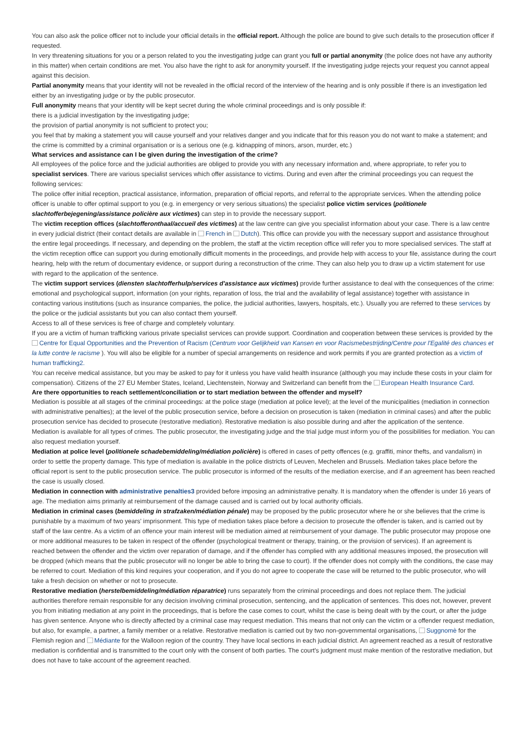You can also ask the police officer not to include your official details in the official report. Although the police are bound to give such details to the prosecution officer if requested.
In very threatening situations for you or a person related to you the investigating judge can grant you full or partial anonymity (the police does not have any authority in this matter) when certain conditions are met. You also have the right to ask for anonymity yourself. If the investigating judge rejects your request you cannot appeal against this decision.
Partial anonymity means that your identity will not be revealed in the official record of the interview of the hearing and is only possible if there is an investigation led either by an investigating judge or by the public prosecutor.
Full anonymity means that your identity will be kept secret during the whole criminal proceedings and is only possible if:
there is a judicial investigation by the investigating judge;
the provision of partial anonymity is not sufficient to protect you;
you feel that by making a statement you will cause yourself and your relatives danger and you indicate that for this reason you do not want to make a statement; and
the crime is committed by a criminal organisation or is a serious one (e.g. kidnapping of minors, arson, murder, etc.)
What services and assistance can I be given during the investigation of the crime?
All employees of the police force and the judicial authorities are obliged to provide you with any necessary information and, where appropriate, to refer you to specialist services. There are various specialist services which offer assistance to victims. During and even after the criminal proceedings you can request the following services:
The police offer initial reception, practical assistance, information, preparation of official reports, and referral to the appropriate services. When the attending police officer is unable to offer optimal support to you (e.g. in emergency or very serious situations) the specialist police victim services (politionele slachtofferbejegening/assistance policière aux victimes) can step in to provide the necessary support.
The victim reception offices (slachtofferonthaal/accueil des victimes) at the law centre can give you specialist information about your case. There is a law centre in every judicial district (their contact details are available in French in Dutch). This office can provide you with the necessary support and assistance throughout the entire legal proceedings. If necessary, and depending on the problem, the staff at the victim reception office will refer you to more specialised services. The staff at the victim reception office can support you during emotionally difficult moments in the proceedings, and provide help with access to your file, assistance during the court hearing, help with the return of documentary evidence, or support during a reconstruction of the crime. They can also help you to draw up a victim statement for use with regard to the application of the sentence.
The victim support services (diensten slachtofferhulp/services d'assistance aux victimes) provide further assistance to deal with the consequences of the crime: emotional and psychological support, information (on your rights, reparation of loss, the trial and the availability of legal assistance) together with assistance in contacting various institutions (such as insurance companies, the police, the judicial authorities, lawyers, hospitals, etc.). Usually you are referred to these services by the police or the judicial assistants but you can also contact them yourself.
Access to all of these services is free of charge and completely voluntary.
If you are a victim of human trafficking various private specialist services can provide support. Coordination and cooperation between these services is provided by the Centre for Equal Opportunities and the Prevention of Racism (Centrum voor Gelijkheid van Kansen en voor Racismebestrijding/Centre pour l'Egalité des chances et la lutte contre le racisme ). You will also be eligible for a number of special arrangements on residence and work permits if you are granted protection as a victim of human trafficking2.
You can receive medical assistance, but you may be asked to pay for it unless you have valid health insurance (although you may include these costs in your claim for compensation). Citizens of the 27 EU Member States, Iceland, Liechtenstein, Norway and Switzerland can benefit from the European Health Insurance Card.
Are there opportunities to reach settlement/conciliation or to start mediation between the offender and myself?
Mediation is possible at all stages of the criminal proceedings: at the police stage (mediation at police level); at the level of the municipalities (mediation in connection with administrative penalties); at the level of the public prosecution service, before a decision on prosecution is taken (mediation in criminal cases) and after the public prosecution service has decided to prosecute (restorative mediation). Restorative mediation is also possible during and after the application of the sentence.
Mediation is available for all types of crimes. The public prosecutor, the investigating judge and the trial judge must inform you of the possibilities for mediation. You can also request mediation yourself.
Mediation at police level (politionele schadebemiddeling/médiation policière) is offered in cases of petty offences (e.g. graffiti, minor thefts, and vandalism) in order to settle the property damage. This type of mediation is available in the police districts of Leuven, Mechelen and Brussels. Mediation takes place before the official report is sent to the public prosecution service. The public prosecutor is informed of the results of the mediation exercise, and if an agreement has been reached the case is usually closed.
Mediation in connection with administrative penalties3 provided before imposing an administrative penalty. It is mandatory when the offender is under 16 years of age. The mediation aims primarily at reimbursement of the damage caused and is carried out by local authority officials.
Mediation in criminal cases (bemiddeling in strafzaken/médiation pénale) may be proposed by the public prosecutor where he or she believes that the crime is punishable by a maximum of two years' imprisonment. This type of mediation takes place before a decision to prosecute the offender is taken, and is carried out by staff of the law centre. As a victim of an offence your main interest will be mediation aimed at reimbursement of your damage. The public prosecutor may propose one or more additional measures to be taken in respect of the offender (psychological treatment or therapy, training, or the provision of services). If an agreement is reached between the offender and the victim over reparation of damage, and if the offender has complied with any additional measures imposed, the prosecution will be dropped (which means that the public prosecutor will no longer be able to bring the case to court). If the offender does not comply with the conditions, the case may be referred to court. Mediation of this kind requires your cooperation, and if you do not agree to cooperate the case will be returned to the public prosecutor, who will take a fresh decision on whether or not to prosecute.
Restorative mediation (herstelbemiddeling/médiation réparatrice) runs separately from the criminal proceedings and does not replace them. The judicial authorities therefore remain responsible for any decision involving criminal prosecution, sentencing, and the application of sentences. This does not, however, prevent you from initiating mediation at any point in the proceedings, that is before the case comes to court, whilst the case is being dealt with by the court, or after the judge has given sentence. Anyone who is directly affected by a criminal case may request mediation. This means that not only can the victim or a offender request mediation, but also, for example, a partner, a family member or a relative. Restorative mediation is carried out by two non-governmental organisations, Suggnomè for the Flemish region and Médiante for the Walloon region of the country. They have local sections in each judicial district. An agreement reached as a result of restorative mediation is confidential and is transmitted to the court only with the consent of both parties. The court's judgment must make mention of the restorative mediation, but does not have to take account of the agreement reached.